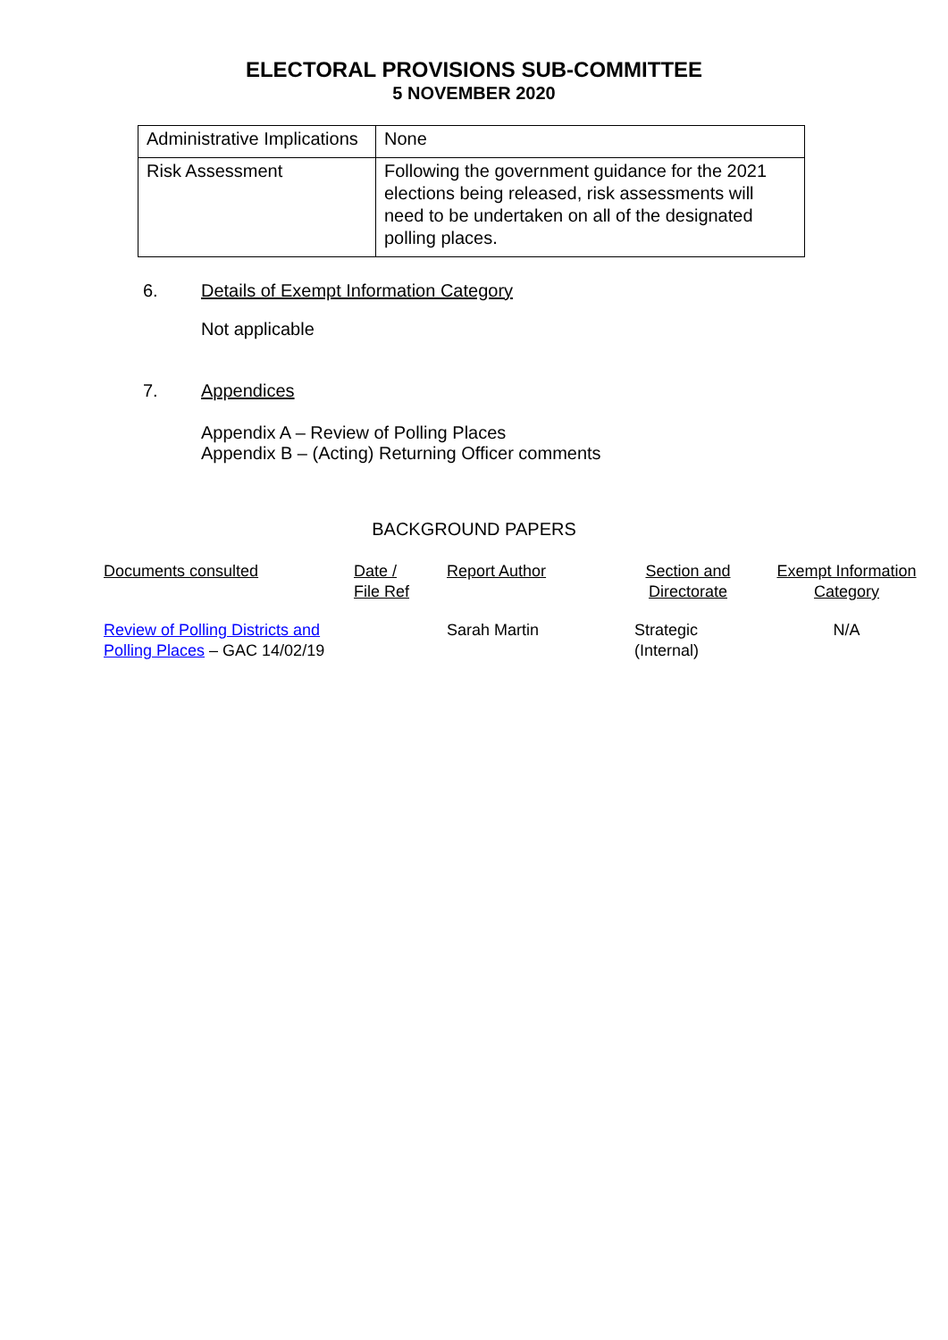ELECTORAL PROVISIONS SUB-COMMITTEE
5 NOVEMBER 2020
| Administrative Implications | None |
| Risk Assessment | Following the government guidance for the 2021 elections being released, risk assessments will need to be undertaken on all of the designated polling places. |
6. Details of Exempt Information Category
Not applicable
7. Appendices
Appendix A – Review of Polling Places
Appendix B – (Acting) Returning Officer comments
BACKGROUND PAPERS
| Documents consulted | Date / File Ref | Report Author | Section and Directorate | Exempt Information Category |
| Review of Polling Districts and Polling Places – GAC 14/02/19 | | Sarah Martin | Strategic (Internal) | N/A |